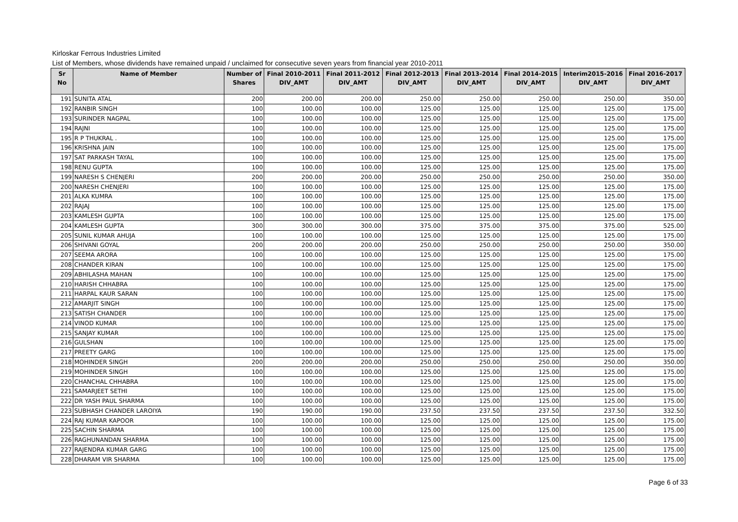Kirloskar Ferrous Industries Limited
List of Members, whose dividends have remained unpaid / unclaimed for consecutive seven years from financial year 2010-2011
| Sr No | Name of Member | Number of Shares | Final 2010-2011 DIV_AMT | Final 2011-2012 DIV_AMT | Final 2012-2013 DIV_AMT | Final 2013-2014 DIV_AMT | Final 2014-2015 DIV_AMT | Interim2015-2016 DIV_AMT | Final 2016-2017 DIV_AMT |
| --- | --- | --- | --- | --- | --- | --- | --- | --- | --- |
| 191 | SUNITA ATAL | 200 | 200.00 | 200.00 | 250.00 | 250.00 | 250.00 | 250.00 | 350.00 |
| 192 | RANBIR SINGH | 100 | 100.00 | 100.00 | 125.00 | 125.00 | 125.00 | 125.00 | 175.00 |
| 193 | SURINDER NAGPAL | 100 | 100.00 | 100.00 | 125.00 | 125.00 | 125.00 | 125.00 | 175.00 |
| 194 | RAJNI | 100 | 100.00 | 100.00 | 125.00 | 125.00 | 125.00 | 125.00 | 175.00 |
| 195 | R P THUKRAL . | 100 | 100.00 | 100.00 | 125.00 | 125.00 | 125.00 | 125.00 | 175.00 |
| 196 | KRISHNA JAIN | 100 | 100.00 | 100.00 | 125.00 | 125.00 | 125.00 | 125.00 | 175.00 |
| 197 | SAT PARKASH TAYAL | 100 | 100.00 | 100.00 | 125.00 | 125.00 | 125.00 | 125.00 | 175.00 |
| 198 | RENU GUPTA | 100 | 100.00 | 100.00 | 125.00 | 125.00 | 125.00 | 125.00 | 175.00 |
| 199 | NARESH S CHENJERI | 200 | 200.00 | 200.00 | 250.00 | 250.00 | 250.00 | 250.00 | 350.00 |
| 200 | NARESH CHENJERI | 100 | 100.00 | 100.00 | 125.00 | 125.00 | 125.00 | 125.00 | 175.00 |
| 201 | ALKA KUMRA | 100 | 100.00 | 100.00 | 125.00 | 125.00 | 125.00 | 125.00 | 175.00 |
| 202 | RAJAJ | 100 | 100.00 | 100.00 | 125.00 | 125.00 | 125.00 | 125.00 | 175.00 |
| 203 | KAMLESH GUPTA | 100 | 100.00 | 100.00 | 125.00 | 125.00 | 125.00 | 125.00 | 175.00 |
| 204 | KAMLESH GUPTA | 300 | 300.00 | 300.00 | 375.00 | 375.00 | 375.00 | 375.00 | 525.00 |
| 205 | SUNIL KUMAR AHUJA | 100 | 100.00 | 100.00 | 125.00 | 125.00 | 125.00 | 125.00 | 175.00 |
| 206 | SHIVANI GOYAL | 200 | 200.00 | 200.00 | 250.00 | 250.00 | 250.00 | 250.00 | 350.00 |
| 207 | SEEMA ARORA | 100 | 100.00 | 100.00 | 125.00 | 125.00 | 125.00 | 125.00 | 175.00 |
| 208 | CHANDER KIRAN | 100 | 100.00 | 100.00 | 125.00 | 125.00 | 125.00 | 125.00 | 175.00 |
| 209 | ABHILASHA MAHAN | 100 | 100.00 | 100.00 | 125.00 | 125.00 | 125.00 | 125.00 | 175.00 |
| 210 | HARISH CHHABRA | 100 | 100.00 | 100.00 | 125.00 | 125.00 | 125.00 | 125.00 | 175.00 |
| 211 | HARPAL KAUR SARAN | 100 | 100.00 | 100.00 | 125.00 | 125.00 | 125.00 | 125.00 | 175.00 |
| 212 | AMARJIT SINGH | 100 | 100.00 | 100.00 | 125.00 | 125.00 | 125.00 | 125.00 | 175.00 |
| 213 | SATISH CHANDER | 100 | 100.00 | 100.00 | 125.00 | 125.00 | 125.00 | 125.00 | 175.00 |
| 214 | VINOD KUMAR | 100 | 100.00 | 100.00 | 125.00 | 125.00 | 125.00 | 125.00 | 175.00 |
| 215 | SANJAY KUMAR | 100 | 100.00 | 100.00 | 125.00 | 125.00 | 125.00 | 125.00 | 175.00 |
| 216 | GULSHAN | 100 | 100.00 | 100.00 | 125.00 | 125.00 | 125.00 | 125.00 | 175.00 |
| 217 | PREETY GARG | 100 | 100.00 | 100.00 | 125.00 | 125.00 | 125.00 | 125.00 | 175.00 |
| 218 | MOHINDER SINGH | 200 | 200.00 | 200.00 | 250.00 | 250.00 | 250.00 | 250.00 | 350.00 |
| 219 | MOHINDER SINGH | 100 | 100.00 | 100.00 | 125.00 | 125.00 | 125.00 | 125.00 | 175.00 |
| 220 | CHANCHAL CHHABRA | 100 | 100.00 | 100.00 | 125.00 | 125.00 | 125.00 | 125.00 | 175.00 |
| 221 | SAMARJEET SETHI | 100 | 100.00 | 100.00 | 125.00 | 125.00 | 125.00 | 125.00 | 175.00 |
| 222 | DR YASH PAUL SHARMA | 100 | 100.00 | 100.00 | 125.00 | 125.00 | 125.00 | 125.00 | 175.00 |
| 223 | SUBHASH CHANDER LAROIYA | 190 | 190.00 | 190.00 | 237.50 | 237.50 | 237.50 | 237.50 | 332.50 |
| 224 | RAJ KUMAR KAPOOR | 100 | 100.00 | 100.00 | 125.00 | 125.00 | 125.00 | 125.00 | 175.00 |
| 225 | SACHIN SHARMA | 100 | 100.00 | 100.00 | 125.00 | 125.00 | 125.00 | 125.00 | 175.00 |
| 226 | RAGHUNANDAN SHARMA | 100 | 100.00 | 100.00 | 125.00 | 125.00 | 125.00 | 125.00 | 175.00 |
| 227 | RAJENDRA KUMAR GARG | 100 | 100.00 | 100.00 | 125.00 | 125.00 | 125.00 | 125.00 | 175.00 |
| 228 | DHARAM VIR SHARMA | 100 | 100.00 | 100.00 | 125.00 | 125.00 | 125.00 | 125.00 | 175.00 |
Page 6 of 33